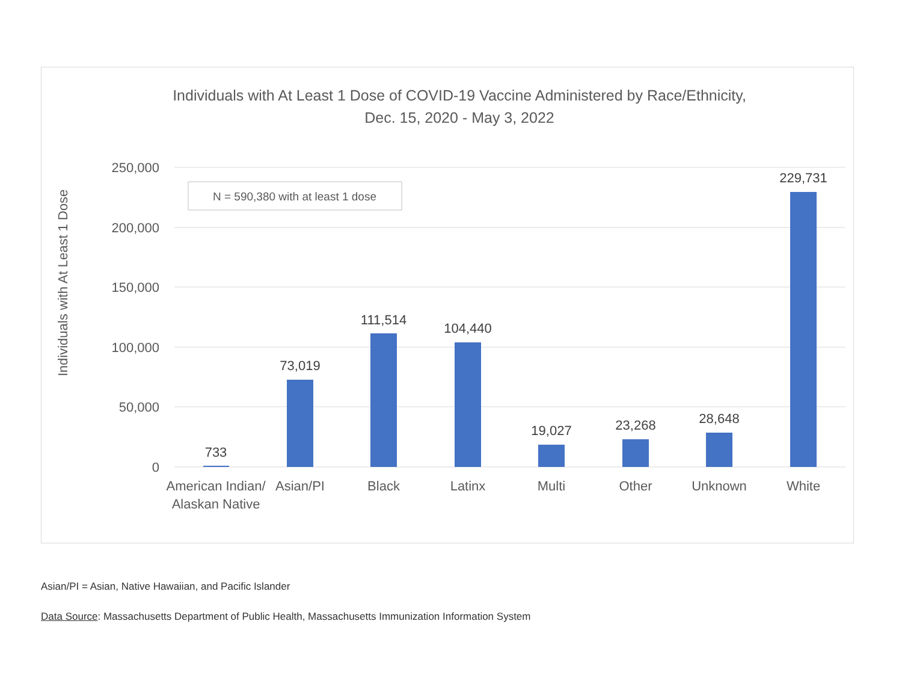Individuals with At Least 1 Dose of COVID-19 Vaccine Administered by Race/Ethnicity,
Dec. 15, 2020 - May 3, 2022
250,000
200,000
150,000
100,000
50,000
0
Individuals with At Least 1 Dose
N = 590,380 with at least 1 dose
733
73,019
111,514
104,440
19,027
23,268
28,648
229,731
American Indian/
Alaskan Native
Asian/PI
Black
Latinx
Multi
Other
Unknown
White
Asian/PI = Asian, Native Hawaiian, and Pacific Islander
Data Source: Massachusetts Department of Public Health, Massachusetts Immunization Information System